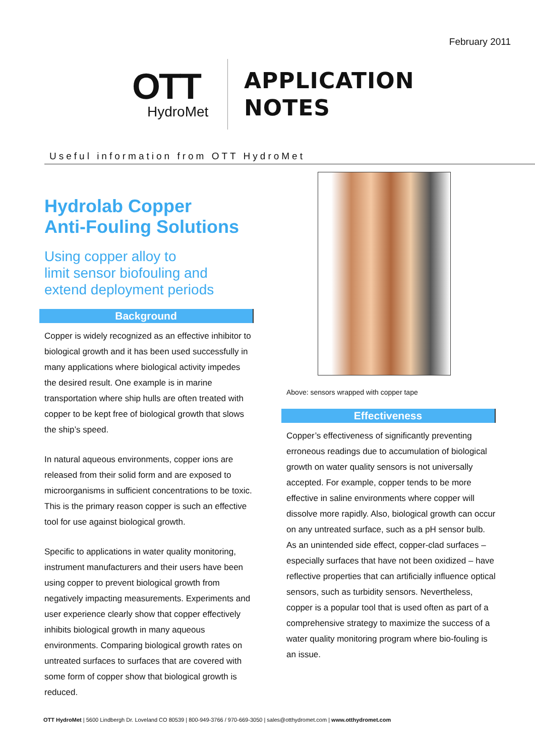February 2011
OTT
HydroMet
APPLICATION
NOTES
Useful information from OTT HydroMet
Hydrolab Copper
Anti-Fouling Solutions
Using copper alloy to
limit sensor biofouling and
extend deployment periods
Background
Copper is widely recognized as an effective inhibitor to biological growth and it has been used successfully in many applications where biological activity impedes the desired result. One example is in marine transportation where ship hulls are often treated with copper to be kept free of biological growth that slows the ship’s speed.
In natural aqueous environments, copper ions are released from their solid form and are exposed to microorganisms in sufficient concentrations to be toxic. This is the primary reason copper is such an effective tool for use against biological growth.
Specific to applications in water quality monitoring, instrument manufacturers and their users have been using copper to prevent biological growth from negatively impacting measurements. Experiments and user experience clearly show that copper effectively inhibits biological growth in many aqueous environments. Comparing biological growth rates on untreated surfaces to surfaces that are covered with some form of copper show that biological growth is reduced.
Above: sensors wrapped with copper tape
Effectiveness
Copper’s effectiveness of significantly preventing erroneous readings due to accumulation of biological growth on water quality sensors is not universally accepted. For example, copper tends to be more effective in saline environments where copper will dissolve more rapidly. Also, biological growth can occur on any untreated surface, such as a pH sensor bulb. As an unintended side effect, copper-clad surfaces – especially surfaces that have not been oxidized – have reflective properties that can artificially influence optical sensors, such as turbidity sensors. Nevertheless, copper is a popular tool that is used often as part of a comprehensive strategy to maximize the success of a water quality monitoring program where bio-fouling is an issue.
OTT HydroMet | 5600 Lindbergh Dr. Loveland CO 80539 | 800-949-3766 / 970-669-3050 | sales@otthydromet.com | www.otthydromet.com